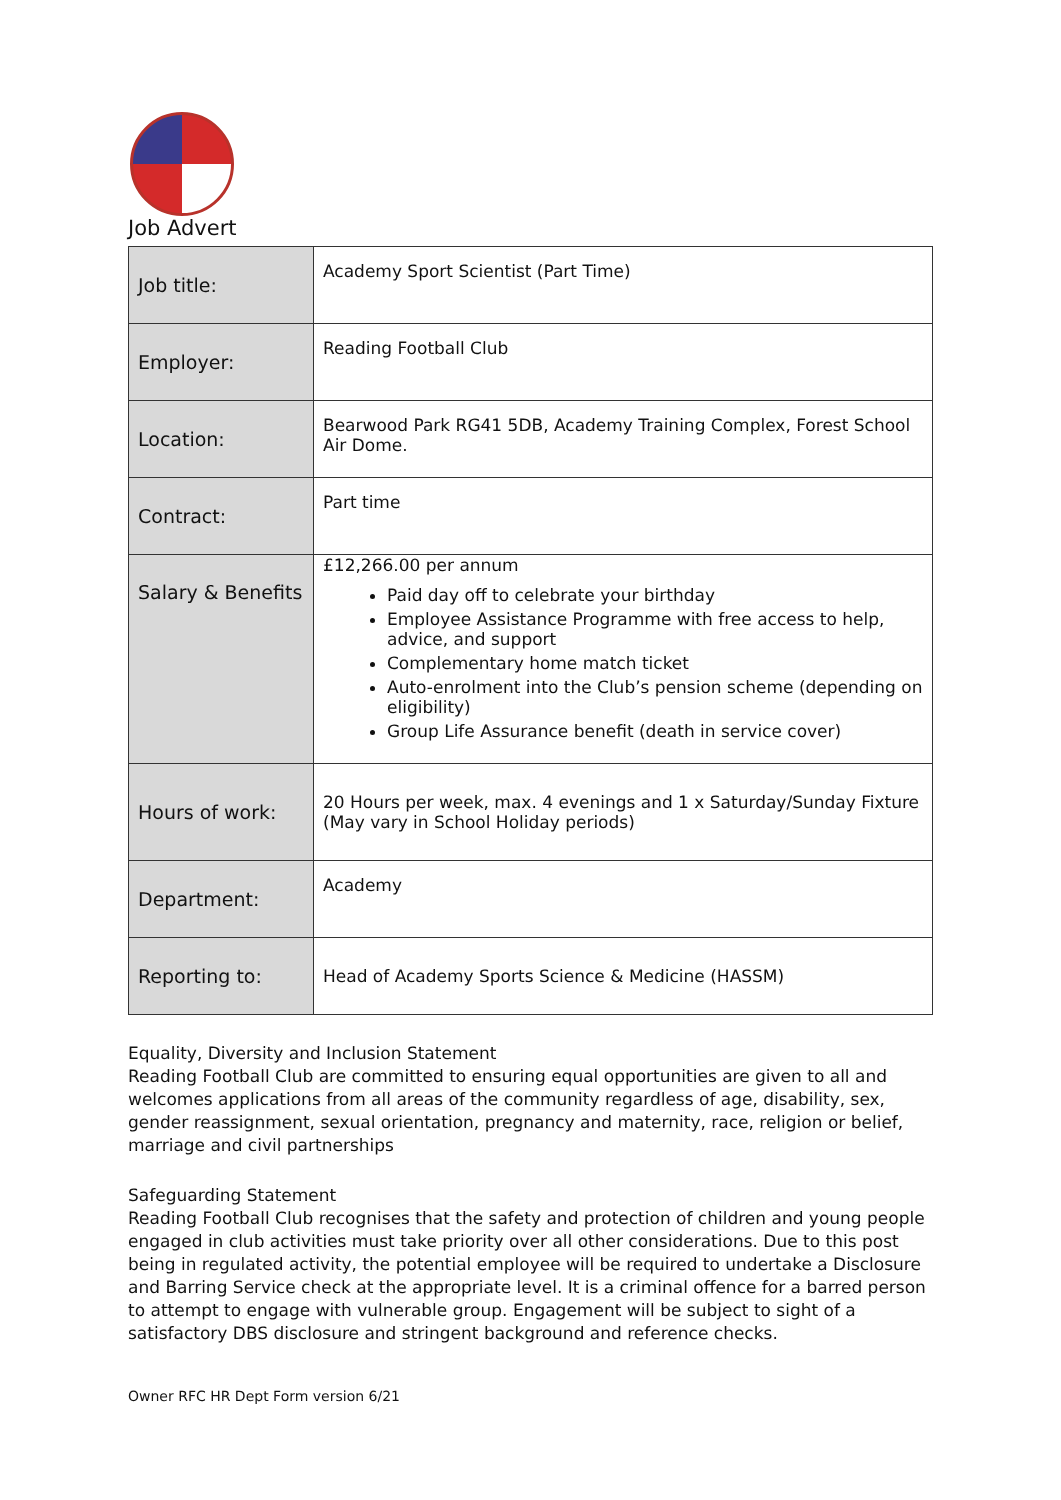Job Advert
| Job title: | Academy Sport Scientist (Part Time) |
| Employer: | Reading Football Club |
| Location: | Bearwood Park RG41 5DB, Academy Training Complex, Forest School Air Dome. |
| Contract: | Part time |
| Salary & Benefits | £12,266.00 per annum Paid day off to celebrate your birthday Employee Assistance Programme with free access to help, advice, and support Complementary home match ticket Auto-enrolment into the Club’s pension scheme (depending on eligibility) Group Life Assurance benefit (death in service cover) |
| Hours of work: | 20 Hours per week, max. 4 evenings and 1 x Saturday/Sunday Fixture (May vary in School Holiday periods) |
| Department: | Academy |
| Reporting to: | Head of Academy Sports Science & Medicine (HASSM) |
Equality, Diversity and Inclusion Statement
Reading Football Club are committed to ensuring equal opportunities are given to all and welcomes applications from all areas of the community regardless of age, disability, sex, gender reassignment, sexual orientation, pregnancy and maternity, race, religion or belief, marriage and civil partnerships
Safeguarding Statement
Reading Football Club recognises that the safety and protection of children and young people engaged in club activities must take priority over all other considerations. Due to this post being in regulated activity, the potential employee will be required to undertake a Disclosure and Barring Service check at the appropriate level. It is a criminal offence for a barred person to attempt to engage with vulnerable group. Engagement will be subject to sight of a satisfactory DBS disclosure and stringent background and reference checks.
Owner RFC HR Dept Form version 6/21